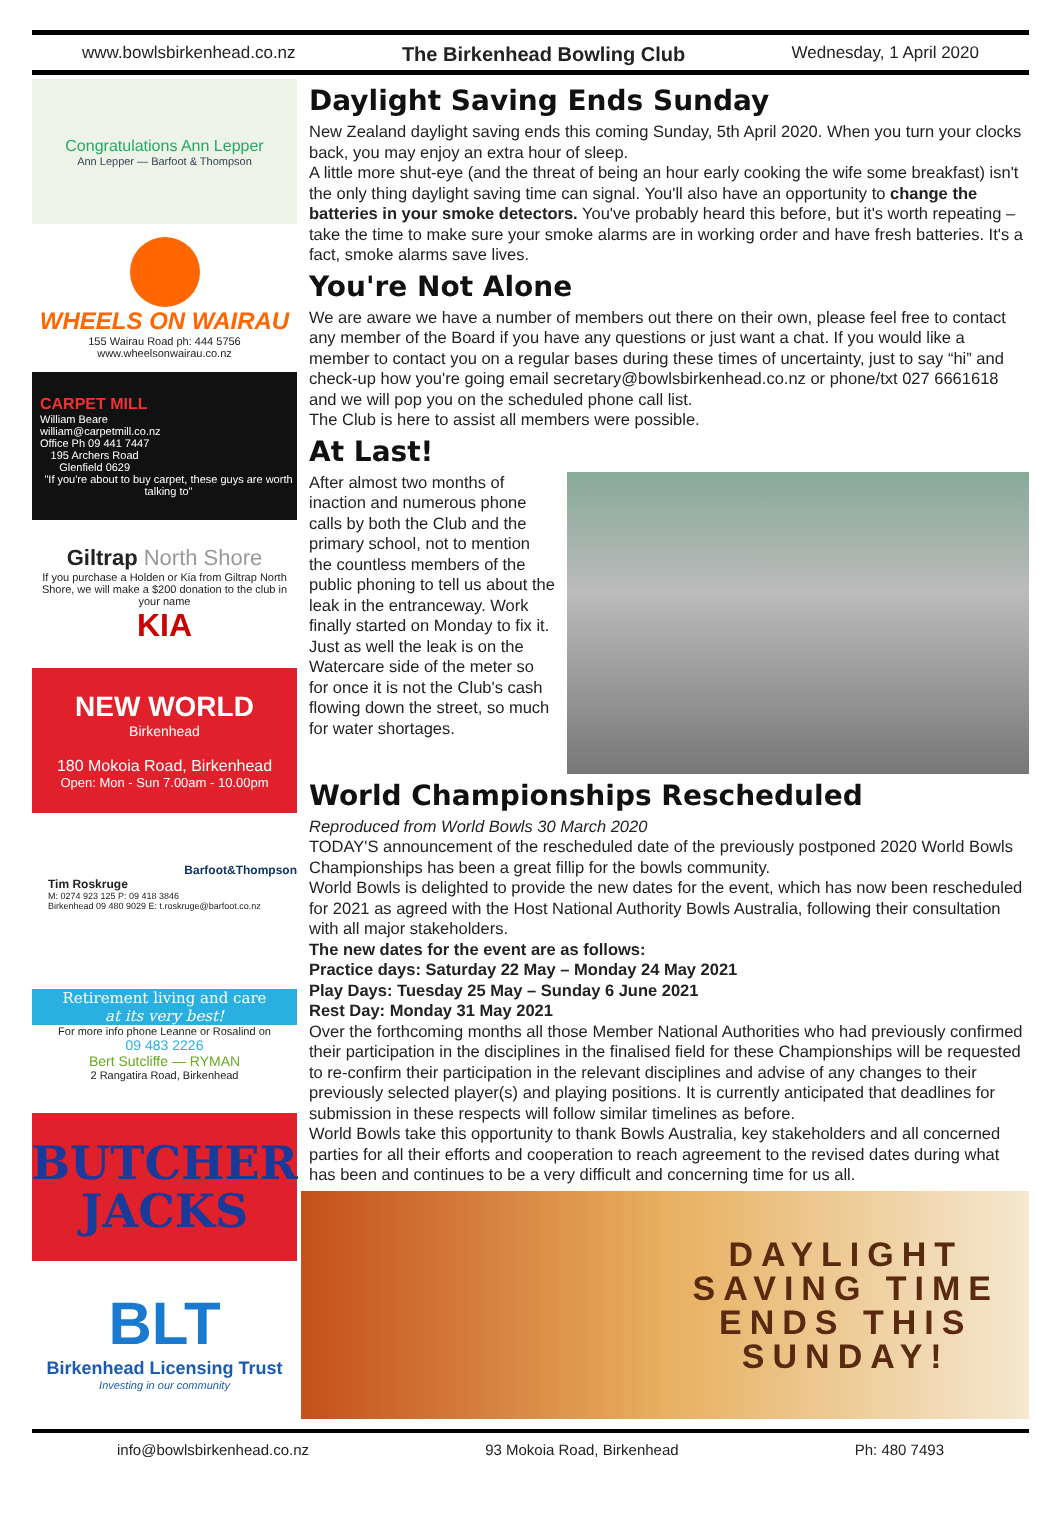www.bowlsbirkenhead.co.nz The Birkenhead Bowling Club Wednesday, 1 April 2020
Congratulations Ann Lepper
Ann Lepper — Barfoot & Thompson
WHEELS ON WAIRAU
155 Wairau Road ph: 444 5756
www.wheelsonwairau.co.nz
CARPET MILL
William Beare
william@carpetmill.co.nz
Office Ph 09 441 7447
195 Archers Road
Glenfield 0629
"If you're about to buy carpet, these guys are worth talking to"
Giltrap North Shore
If you purchase a Holden or Kia from Giltrap North Shore, we will make a $200 donation to the club in your name
KIA
NEW WORLD
Birkenhead
180 Mokoia Road, Birkenhead
Open: Mon - Sun 7.00am - 10.00pm
Barfoot&Thompson
Tim Roskruge
M: 0274 923 125 P: 09 418 3846
Birkenhead 09 480 9029 E: t.roskruge@barfoot.co.nz
Retirement living and care
at its very best!
For more info phone Leanne or Rosalind on
09 483 2226
Bert Sutcliffe — RYMAN
2 Rangatira Road, Birkenhead
BUTCHER JACKS
BLT
Birkenhead Licensing Trust
Investing in our community
Daylight Saving Ends Sunday
New Zealand daylight saving ends this coming Sunday, 5th April 2020. When you turn your clocks back, you may enjoy an extra hour of sleep.
A little more shut-eye (and the threat of being an hour early cooking the wife some breakfast) isn't the only thing daylight saving time can signal. You'll also have an opportunity to change the batteries in your smoke detectors. You've probably heard this before, but it's worth repeating – take the time to make sure your smoke alarms are in working order and have fresh batteries. It's a fact, smoke alarms save lives.
You're Not Alone
We are aware we have a number of members out there on their own, please feel free to contact any member of the Board if you have any questions or just want a chat. If you would like a member to contact you on a regular bases during these times of uncertainty, just to say “hi” and check-up how you're going email secretary@bowlsbirkenhead.co.nz or phone/txt 027 6661618 and we will pop you on the scheduled phone call list.
The Club is here to assist all members were possible.
At Last!
After almost two months of inaction and numerous phone calls by both the Club and the primary school, not to mention the countless members of the public phoning to tell us about the leak in the entranceway. Work finally started on Monday to fix it. Just as well the leak is on the Watercare side of the meter so for once it is not the Club's cash flowing down the street, so much for water shortages.
World Championships Rescheduled
Reproduced from World Bowls 30 March 2020
TODAY'S announcement of the rescheduled date of the previously postponed 2020 World Bowls Championships has been a great fillip for the bowls community.
World Bowls is delighted to provide the new dates for the event, which has now been rescheduled for 2021 as agreed with the Host National Authority Bowls Australia, following their consultation with all major stakeholders.
The new dates for the event are as follows:
Practice days: Saturday 22 May – Monday 24 May 2021
Play Days: Tuesday 25 May – Sunday 6 June 2021
Rest Day: Monday 31 May 2021
Over the forthcoming months all those Member National Authorities who had previously confirmed their participation in the disciplines in the finalised field for these Championships will be requested to re-confirm their participation in the relevant disciplines and advise of any changes to their previously selected player(s) and playing positions. It is currently anticipated that deadlines for submission in these respects will follow similar timelines as before.
World Bowls take this opportunity to thank Bowls Australia, key stakeholders and all concerned parties for all their efforts and cooperation to reach agreement to the revised dates during what has been and continues to be a very difficult and concerning time for us all.
DAYLIGHT
SAVING TIME
ENDS THIS
SUNDAY!
info@bowlsbirkenhead.co.nz 93 Mokoia Road, Birkenhead Ph: 480 7493